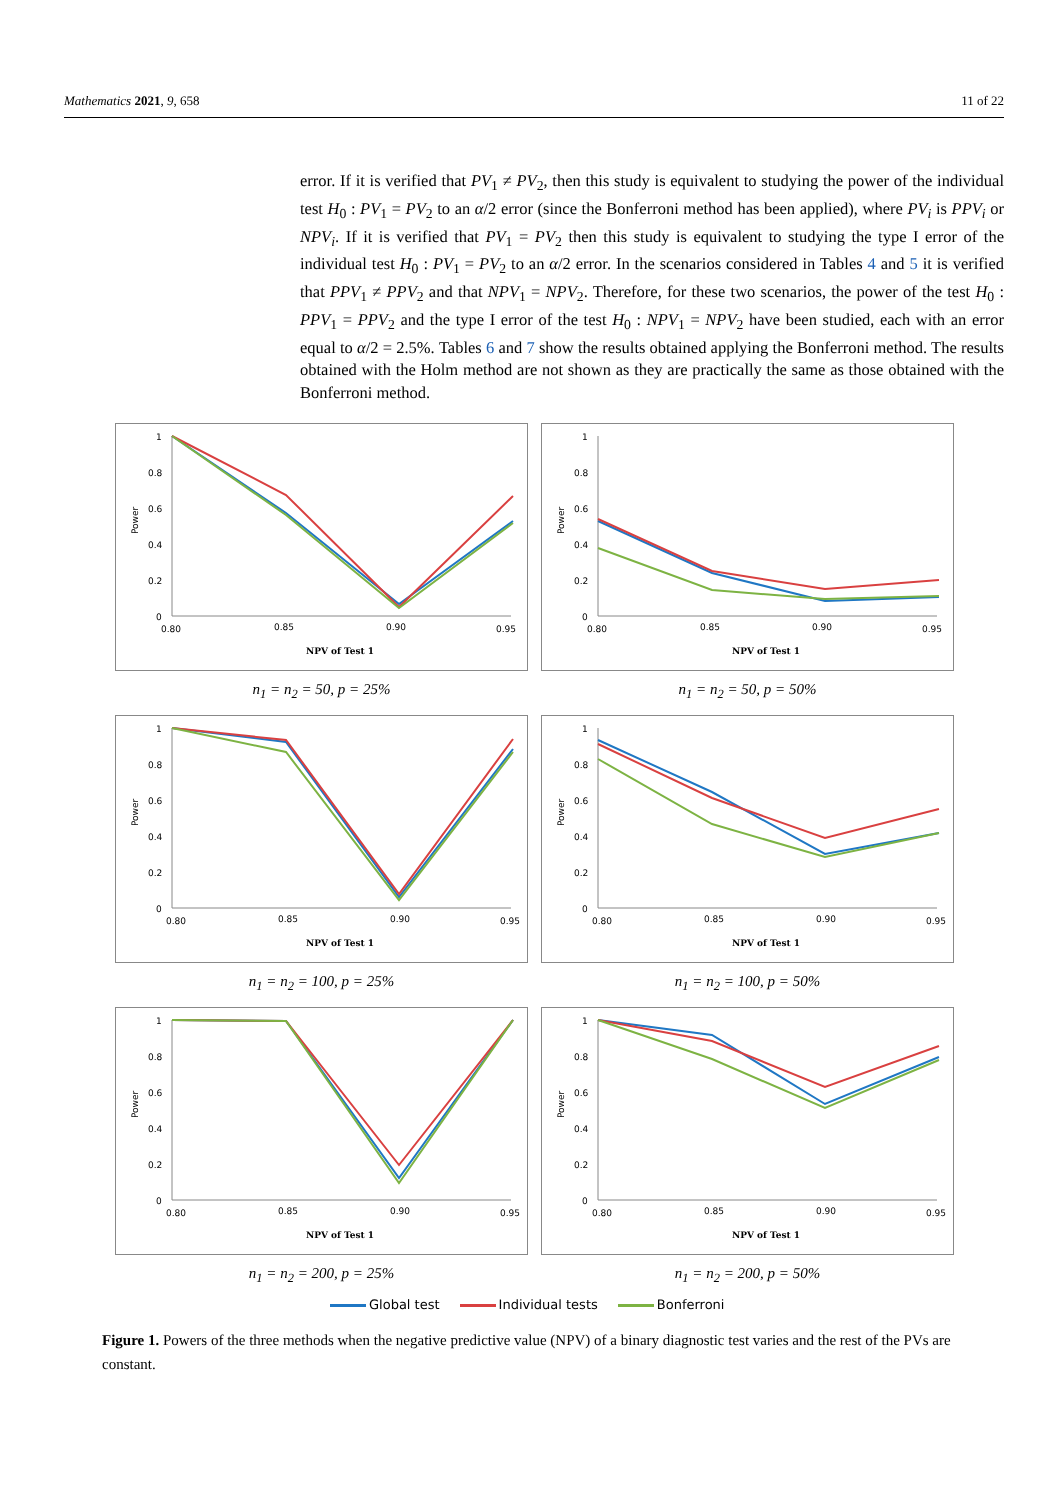Mathematics 2021, 9, 658 11 of 22
error. If it is verified that PV<sub>1</sub> ≠ PV<sub>2</sub>, then this study is equivalent to studying the power of the individual test H<sub>0</sub> : PV<sub>1</sub> = PV<sub>2</sub> to an α/2 error (since the Bonferroni method has been applied), where PV<sub>i</sub> is PPV<sub>i</sub> or NPV<sub>i</sub>. If it is verified that PV<sub>1</sub> = PV<sub>2</sub> then this study is equivalent to studying the type I error of the individual test H<sub>0</sub> : PV<sub>1</sub> = PV<sub>2</sub> to an α/2 error. In the scenarios considered in Tables 4 and 5 it is verified that PPV<sub>1</sub> ≠ PPV<sub>2</sub> and that NPV<sub>1</sub> = NPV<sub>2</sub>. Therefore, for these two scenarios, the power of the test H<sub>0</sub> : PPV<sub>1</sub> = PPV<sub>2</sub> and the type I error of the test H<sub>0</sub> : NPV<sub>1</sub> = NPV<sub>2</sub> have been studied, each with an error equal to α/2 = 2.5%. Tables 6 and 7 show the results obtained applying the Bonferroni method. The results obtained with the Holm method are not shown as they are practically the same as those obtained with the Bonferroni method.
Power
1
0.8
0.6
0.4
0.2
0
0.80
0.85
0.90
0.95
NPV of Test 1
n<sub>1</sub> = n<sub>2</sub> = 50, p = 25%
Power
1
0.8
0.6
0.4
0.2
0
0.80
0.85
0.90
0.95
NPV of Test 1
n<sub>1</sub> = n<sub>2</sub> = 50, p = 50%
Power
1
0.8
0.6
0.4
0.2
0
0.80
0.85
0.90
0.95
NPV of Test 1
n<sub>1</sub> = n<sub>2</sub> = 100, p = 25%
Power
1
0.8
0.6
0.4
0.2
0
0.80
0.85
0.90
0.95
NPV of Test 1
n<sub>1</sub> = n<sub>2</sub> = 100, p = 50%
Power
1
0.8
0.6
0.4
0.2
0
0.80
0.85
0.90
0.95
NPV of Test 1
n<sub>1</sub> = n<sub>2</sub> = 200, p = 25%
Power
1
0.8
0.6
0.4
0.2
0
0.80
0.85
0.90
0.95
NPV of Test 1
n<sub>1</sub> = n<sub>2</sub> = 200, p = 50%
Global test Individual tests Bonferroni
Figure 1. Powers of the three methods when the negative predictive value (NPV) of a binary diagnostic test varies and the rest of the PVs are constant.